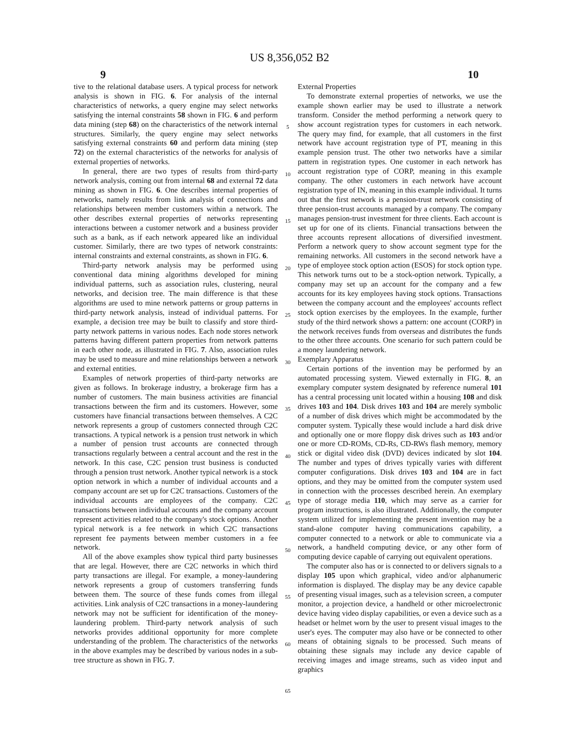US 8,356,052 B2
9 10
tive to the relational database users. A typical process for network analysis is shown in FIG. 6. For analysis of the internal characteristics of networks, a query engine may select networks satisfying the internal constraints 58 shown in FIG. 6 and perform data mining (step 68) on the characteristics of the network internal structures. Similarly, the query engine may select networks satisfying external constraints 60 and perform data mining (step 72) on the external characteristics of the networks for analysis of external properties of networks.
In general, there are two types of results from third-party network analysis, coming out from internal 68 and external 72 data mining as shown in FIG. 6. One describes internal properties of networks, namely results from link analysis of connections and relationships between member customers within a network. The other describes external properties of networks representing interactions between a customer network and a business provider such as a bank, as if each network appeared like an individual customer. Similarly, there are two types of network constraints: internal constraints and external constraints, as shown in FIG. 6.
Third-party network analysis may be performed using conventional data mining algorithms developed for mining individual patterns, such as association rules, clustering, neural networks, and decision tree. The main difference is that these algorithms are used to mine network patterns or group patterns in third-party network analysis, instead of individual patterns. For example, a decision tree may be built to classify and store third-party network patterns in various nodes. Each node stores network patterns having different pattern properties from network patterns in each other node, as illustrated in FIG. 7. Also, association rules may be used to measure and mine relationships between a network and external entities.
Examples of network properties of third-party networks are given as follows. In brokerage industry, a brokerage firm has a number of customers. The main business activities are financial transactions between the firm and its customers. However, some customers have financial transactions between themselves. A C2C network represents a group of customers connected through C2C transactions. A typical network is a pension trust network in which a number of pension trust accounts are connected through transactions regularly between a central account and the rest in the network. In this case, C2C pension trust business is conducted through a pension trust network. Another typical network is a stock option network in which a number of individual accounts and a company account are set up for C2C transactions. Customers of the individual accounts are employees of the company. C2C transactions between individual accounts and the company account represent activities related to the company's stock options. Another typical network is a fee network in which C2C transactions represent fee payments between member customers in a fee network.
All of the above examples show typical third party businesses that are legal. However, there are C2C networks in which third party transactions are illegal. For example, a money-laundering network represents a group of customers transferring funds between them. The source of these funds comes from illegal activities. Link analysis of C2C transactions in a money-laundering network may not be sufficient for identification of the money-laundering problem. Third-party network analysis of such networks provides additional opportunity for more complete understanding of the problem. The characteristics of the networks in the above examples may be described by various nodes in a sub-tree structure as shown in FIG. 7.
5
10
15
20
25
30
35
40
45
50
55
60
65
External Properties
To demonstrate external properties of networks, we use the example shown earlier may be used to illustrate a network transform. Consider the method performing a network query to show account registration types for customers in each network. The query may find, for example, that all customers in the first network have account registration type of PT, meaning in this example pension trust. The other two networks have a similar pattern in registration types. One customer in each network has account registration type of CORP, meaning in this example company. The other customers in each network have account registration type of IN, meaning in this example individual. It turns out that the first network is a pension-trust network consisting of three pension-trust accounts managed by a company. The company manages pension-trust investment for three clients. Each account is set up for one of its clients. Financial transactions between the three accounts represent allocations of diversified investment. Perform a network query to show account segment type for the remaining networks. All customers in the second network have a type of employee stock option action (ESOS) for stock option type. This network turns out to be a stock-option network. Typically, a company may set up an account for the company and a few accounts for its key employees having stock options. Transactions between the company account and the employees' accounts reflect stock option exercises by the employees. In the example, further study of the third network shows a pattern: one account (CORP) in the network receives funds from overseas and distributes the funds to the other three accounts. One scenario for such pattern could be a money laundering network.
Exemplary Apparatus
Certain portions of the invention may be performed by an automated processing system. Viewed externally in FIG. 8, an exemplary computer system designated by reference numeral 101 has a central processing unit located within a housing 108 and disk drives 103 and 104. Disk drives 103 and 104 are merely symbolic of a number of disk drives which might be accommodated by the computer system. Typically these would include a hard disk drive and optionally one or more floppy disk drives such as 103 and/or one or more CD-ROMs, CD-Rs, CD-RWs flash memory, memory stick or digital video disk (DVD) devices indicated by slot 104. The number and types of drives typically varies with different computer configurations. Disk drives 103 and 104 are in fact options, and they may be omitted from the computer system used in connection with the processes described herein. An exemplary type of storage media 110, which may serve as a carrier for program instructions, is also illustrated. Additionally, the computer system utilized for implementing the present invention may be a stand-alone computer having communications capability, a computer connected to a network or able to communicate via a network, a handheld computing device, or any other form of computing device capable of carrying out equivalent operations.
The computer also has or is connected to or delivers signals to a display 105 upon which graphical, video and/or alphanumeric information is displayed. The display may be any device capable of presenting visual images, such as a television screen, a computer monitor, a projection device, a handheld or other microelectronic device having video display capabilities, or even a device such as a headset or helmet worn by the user to present visual images to the user's eyes. The computer may also have or be connected to other means of obtaining signals to be processed. Such means of obtaining these signals may include any device capable of receiving images and image streams, such as video input and graphics